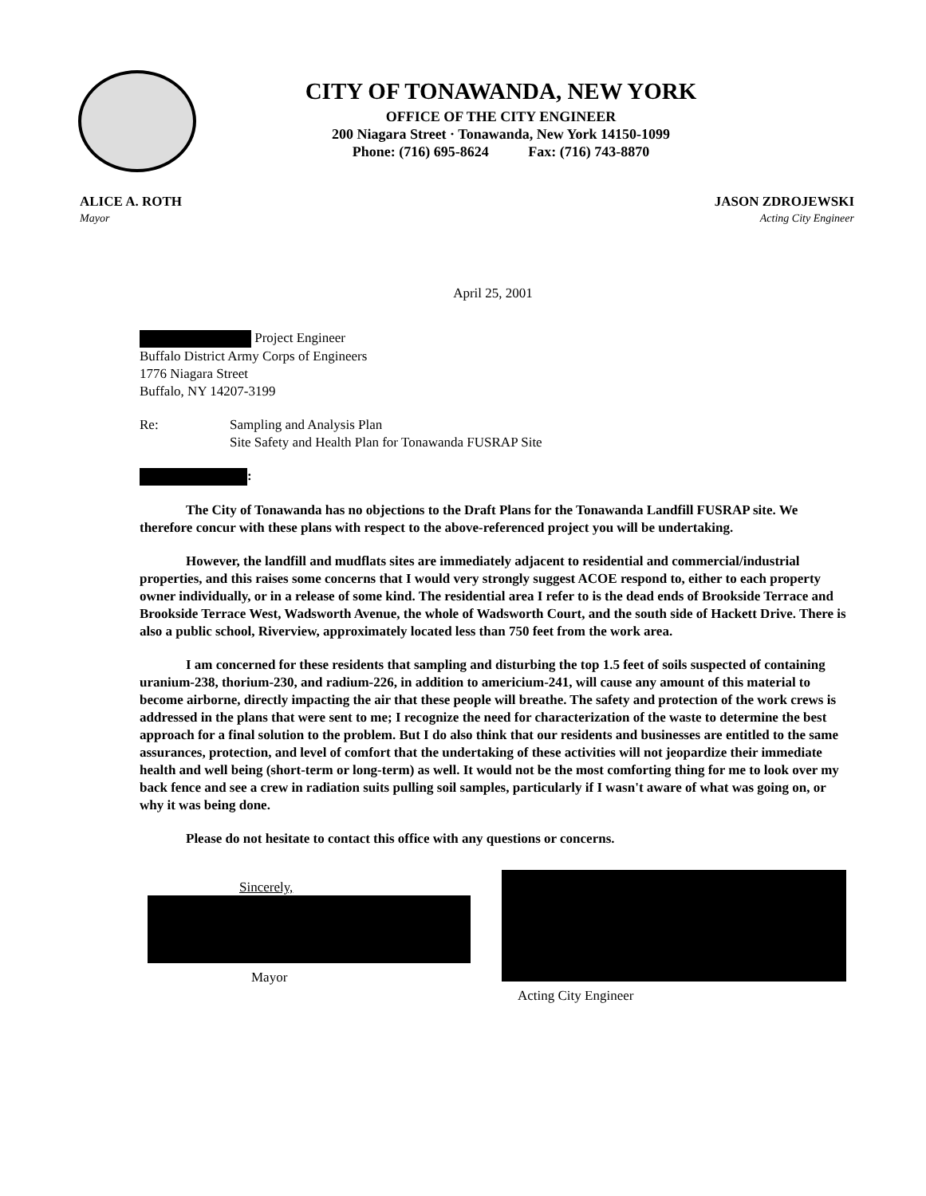CITY OF TONAWANDA, NEW YORK
OFFICE OF THE CITY ENGINEER
200 Niagara Street · Tonawanda, New York 14150-1099
Phone: (716) 695-8624 Fax: (716) 743-8870
ALICE A. ROTH
Mayor
JASON ZDROJEWSKI
Acting City Engineer
April 25, 2001
Project Engineer
Buffalo District Army Corps of Engineers
1776 Niagara Street
Buffalo, NY 14207-3199
Re: Sampling and Analysis Plan
Site Safety and Health Plan for Tonawanda FUSRAP Site
:
The City of Tonawanda has no objections to the Draft Plans for the Tonawanda Landfill FUSRAP site. We therefore concur with these plans with respect to the above-referenced project you will be undertaking.
However, the landfill and mudflats sites are immediately adjacent to residential and commercial/industrial properties, and this raises some concerns that I would very strongly suggest ACOE respond to, either to each property owner individually, or in a release of some kind. The residential area I refer to is the dead ends of Brookside Terrace and Brookside Terrace West, Wadsworth Avenue, the whole of Wadsworth Court, and the south side of Hackett Drive. There is also a public school, Riverview, approximately located less than 750 feet from the work area.
I am concerned for these residents that sampling and disturbing the top 1.5 feet of soils suspected of containing uranium-238, thorium-230, and radium-226, in addition to americium-241, will cause any amount of this material to become airborne, directly impacting the air that these people will breathe. The safety and protection of the work crews is addressed in the plans that were sent to me; I recognize the need for characterization of the waste to determine the best approach for a final solution to the problem. But I do also think that our residents and businesses are entitled to the same assurances, protection, and level of comfort that the undertaking of these activities will not jeopardize their immediate health and well being (short-term or long-term) as well. It would not be the most comforting thing for me to look over my back fence and see a crew in radiation suits pulling soil samples, particularly if I wasn't aware of what was going on, or why it was being done.
Please do not hesitate to contact this office with any questions or concerns.
Sincerely,
Mayor
Acting City Engineer